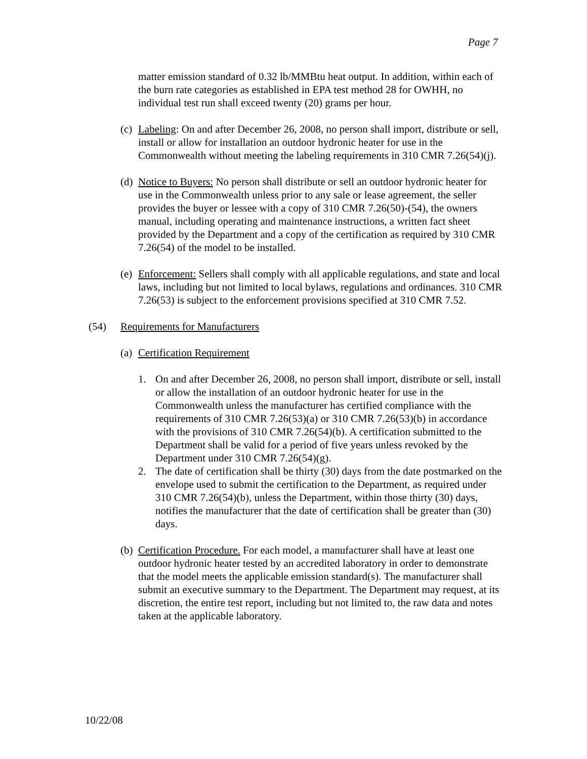Page 7
matter emission standard of 0.32 lb/MMBtu heat output. In addition, within each of the burn rate categories as established in EPA test method 28 for OWHH, no individual test run shall exceed twenty (20) grams per hour.
(c)
Labeling: On and after December 26, 2008, no person shall import, distribute or sell, install or allow for installation an outdoor hydronic heater for use in the Commonwealth without meeting the labeling requirements in 310 CMR 7.26(54)(j).
(d)
Notice to Buyers: No person shall distribute or sell an outdoor hydronic heater for use in the Commonwealth unless prior to any sale or lease agreement, the seller provides the buyer or lessee with a copy of 310 CMR 7.26(50)-(54), the owners manual, including operating and maintenance instructions, a written fact sheet provided by the Department and a copy of the certification as required by 310 CMR 7.26(54) of the model to be installed.
(e)
Enforcement: Sellers shall comply with all applicable regulations, and state and local laws, including but not limited to local bylaws, regulations and ordinances. 310 CMR 7.26(53) is subject to the enforcement provisions specified at 310 CMR 7.52.
(54) Requirements for Manufacturers
(a)
Certification Requirement
1. On and after December 26, 2008, no person shall import, distribute or sell, install or allow the installation of an outdoor hydronic heater for use in the Commonwealth unless the manufacturer has certified compliance with the requirements of 310 CMR 7.26(53)(a) or 310 CMR 7.26(53)(b) in accordance with the provisions of 310 CMR 7.26(54)(b). A certification submitted to the Department shall be valid for a period of five years unless revoked by the Department under 310 CMR 7.26(54)(g).
2. The date of certification shall be thirty (30) days from the date postmarked on the envelope used to submit the certification to the Department, as required under 310 CMR 7.26(54)(b), unless the Department, within those thirty (30) days, notifies the manufacturer that the date of certification shall be greater than (30) days.
(b)
Certification Procedure. For each model, a manufacturer shall have at least one outdoor hydronic heater tested by an accredited laboratory in order to demonstrate that the model meets the applicable emission standard(s). The manufacturer shall submit an executive summary to the Department. The Department may request, at its discretion, the entire test report, including but not limited to, the raw data and notes taken at the applicable laboratory.
10/22/08